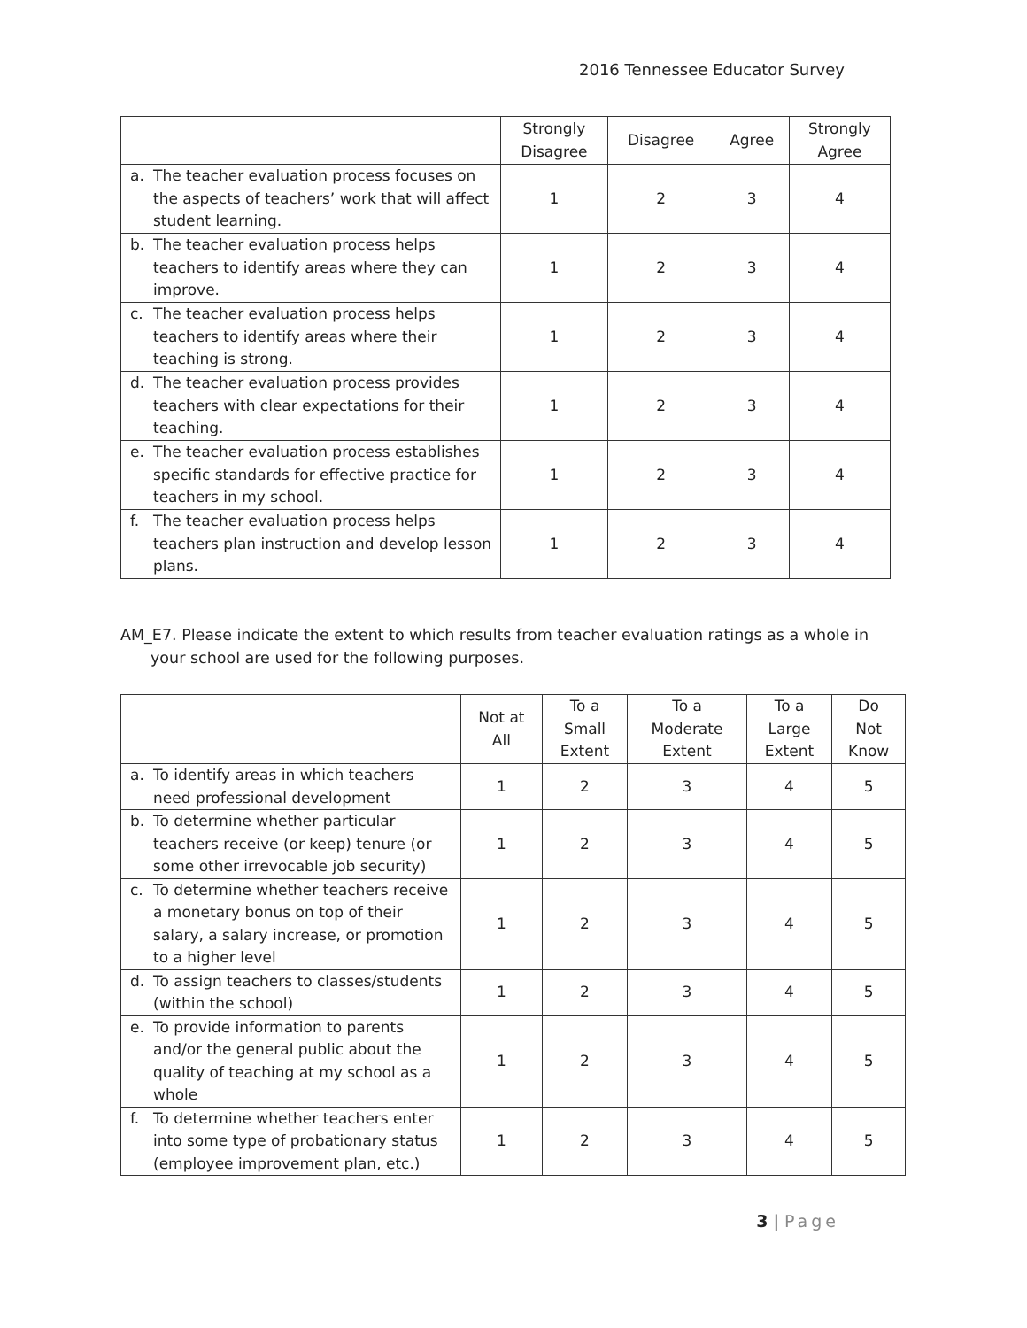2016 Tennessee Educator Survey
| | Strongly Disagree | Disagree | Agree | Strongly Agree |
| --- | --- | --- | --- | --- |
| a. The teacher evaluation process focuses on the aspects of teachers’ work that will affect student learning. | 1 | 2 | 3 | 4 |
| b. The teacher evaluation process helps teachers to identify areas where they can improve. | 1 | 2 | 3 | 4 |
| c. The teacher evaluation process helps teachers to identify areas where their teaching is strong. | 1 | 2 | 3 | 4 |
| d. The teacher evaluation process provides teachers with clear expectations for their teaching. | 1 | 2 | 3 | 4 |
| e. The teacher evaluation process establishes specific standards for effective practice for teachers in my school. | 1 | 2 | 3 | 4 |
| f. The teacher evaluation process helps teachers plan instruction and develop lesson plans. | 1 | 2 | 3 | 4 |
AM_E7. Please indicate the extent to which results from teacher evaluation ratings as a whole in your school are used for the following purposes.
| | Not at All | To a Small Extent | To a Moderate Extent | To a Large Extent | Do Not Know |
| --- | --- | --- | --- | --- | --- |
| a. To identify areas in which teachers need professional development | 1 | 2 | 3 | 4 | 5 |
| b. To determine whether particular teachers receive (or keep) tenure (or some other irrevocable job security) | 1 | 2 | 3 | 4 | 5 |
| c. To determine whether teachers receive a monetary bonus on top of their salary, a salary increase, or promotion to a higher level | 1 | 2 | 3 | 4 | 5 |
| d. To assign teachers to classes/students (within the school) | 1 | 2 | 3 | 4 | 5 |
| e. To provide information to parents and/or the general public about the quality of teaching at my school as a whole | 1 | 2 | 3 | 4 | 5 |
| f. To determine whether teachers enter into some type of probationary status (employee improvement plan, etc.) | 1 | 2 | 3 | 4 | 5 |
3 | Page